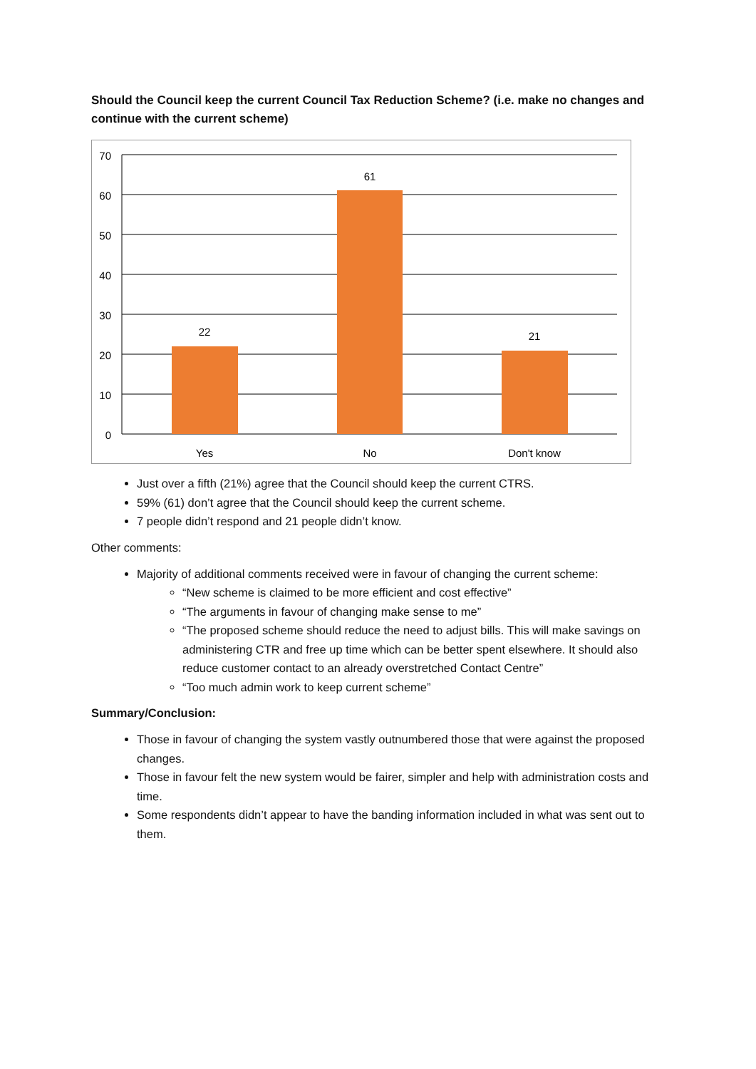Should the Council keep the current Council Tax Reduction Scheme? (i.e. make no changes and continue with the current scheme)
70
60
50
40
30
20
10
0
22
61
21
Yes
No
Don't know
Just over a fifth (21%) agree that the Council should keep the current CTRS.
59% (61) don’t agree that the Council should keep the current scheme.
7 people didn’t respond and 21 people didn’t know.
Other comments:
Majority of additional comments received were in favour of changing the current scheme:
“New scheme is claimed to be more efficient and cost effective”
“The arguments in favour of changing make sense to me”
“The proposed scheme should reduce the need to adjust bills. This will make savings on administering CTR and free up time which can be better spent elsewhere. It should also reduce customer contact to an already overstretched Contact Centre”
“Too much admin work to keep current scheme”
Summary/Conclusion:
Those in favour of changing the system vastly outnumbered those that were against the proposed changes.
Those in favour felt the new system would be fairer, simpler and help with administration costs and time.
Some respondents didn’t appear to have the banding information included in what was sent out to them.